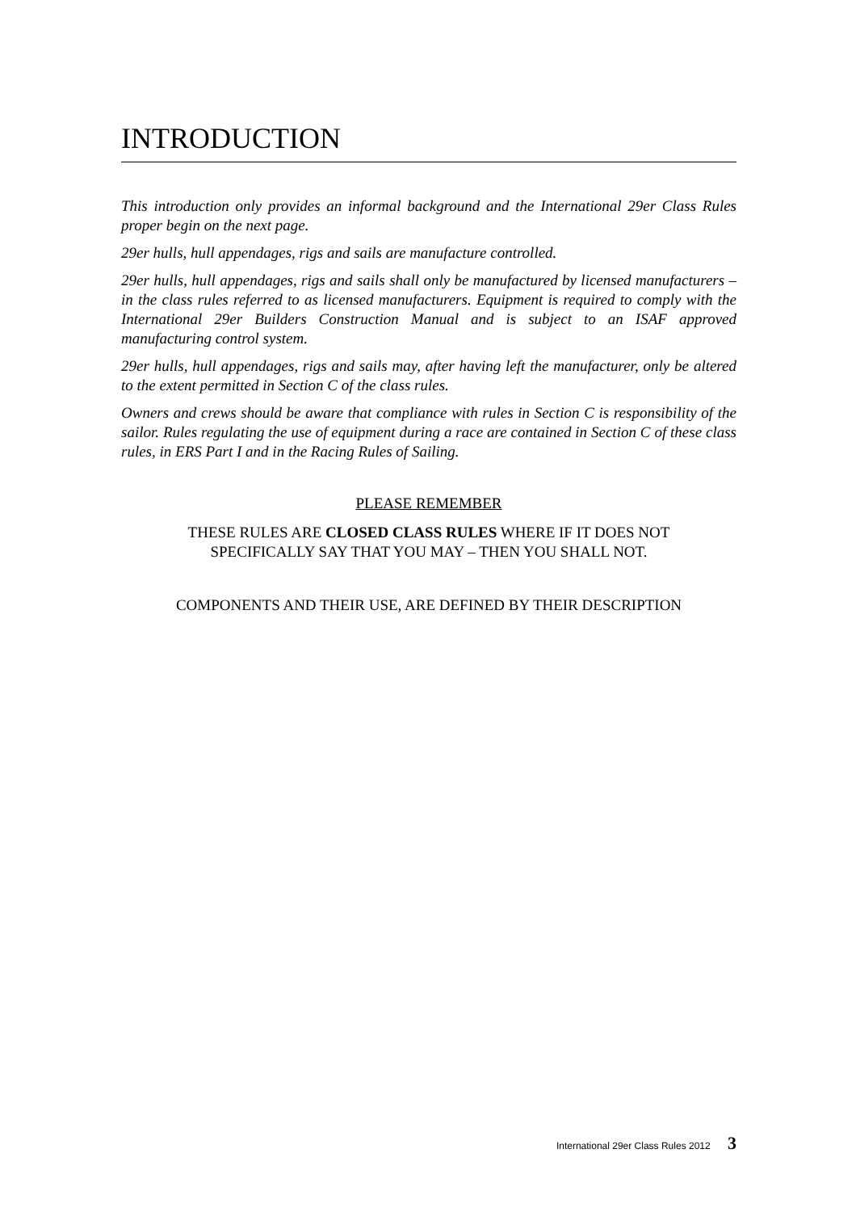INTRODUCTION
This introduction only provides an informal background and the International 29er Class Rules proper begin on the next page.
29er hulls, hull appendages, rigs and sails are manufacture controlled.
29er hulls, hull appendages, rigs and sails shall only be manufactured by licensed manufacturers – in the class rules referred to as licensed manufacturers. Equipment is required to comply with the International 29er Builders Construction Manual and is subject to an ISAF approved manufacturing control system.
29er hulls, hull appendages, rigs and sails may, after having left the manufacturer, only be altered to the extent permitted in Section C of the class rules.
Owners and crews should be aware that compliance with rules in Section C is responsibility of the sailor. Rules regulating the use of equipment during a race are contained in Section C of these class rules, in ERS Part I and in the Racing Rules of Sailing.
PLEASE REMEMBER
THESE RULES ARE CLOSED CLASS RULES WHERE IF IT DOES NOT
SPECIFICALLY SAY THAT YOU MAY – THEN YOU SHALL NOT.
COMPONENTS AND THEIR USE, ARE DEFINED BY THEIR DESCRIPTION
International 29er Class Rules 2012 3